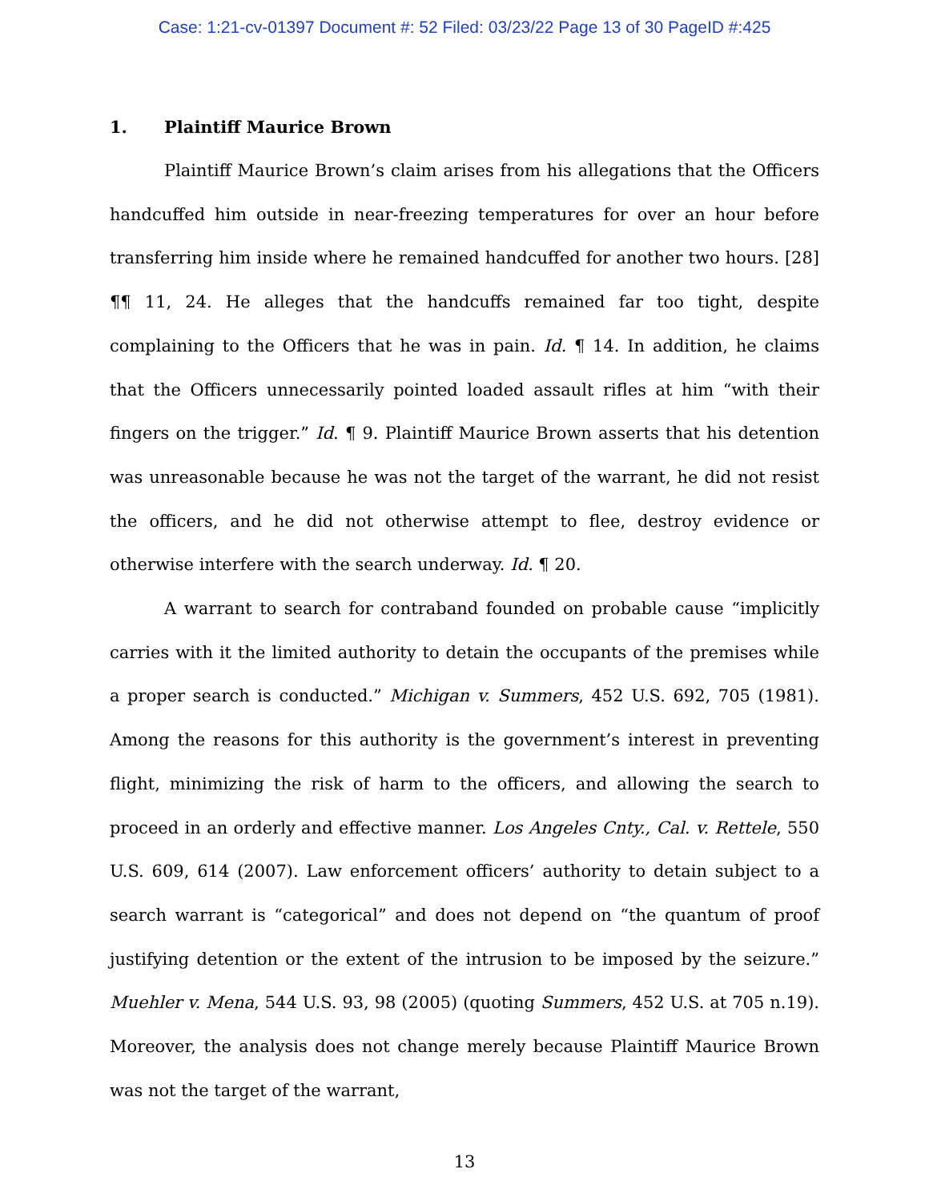Case: 1:21-cv-01397 Document #: 52 Filed: 03/23/22 Page 13 of 30 PageID #:425
1. Plaintiff Maurice Brown
Plaintiff Maurice Brown’s claim arises from his allegations that the Officers handcuffed him outside in near-freezing temperatures for over an hour before transferring him inside where he remained handcuffed for another two hours. [28] ¶¶ 11, 24. He alleges that the handcuffs remained far too tight, despite complaining to the Officers that he was in pain. Id. ¶ 14. In addition, he claims that the Officers unnecessarily pointed loaded assault rifles at him “with their fingers on the trigger.” Id. ¶ 9. Plaintiff Maurice Brown asserts that his detention was unreasonable because he was not the target of the warrant, he did not resist the officers, and he did not otherwise attempt to flee, destroy evidence or otherwise interfere with the search underway. Id. ¶ 20.
A warrant to search for contraband founded on probable cause “implicitly carries with it the limited authority to detain the occupants of the premises while a proper search is conducted.” Michigan v. Summers, 452 U.S. 692, 705 (1981). Among the reasons for this authority is the government’s interest in preventing flight, minimizing the risk of harm to the officers, and allowing the search to proceed in an orderly and effective manner. Los Angeles Cnty., Cal. v. Rettele, 550 U.S. 609, 614 (2007). Law enforcement officers’ authority to detain subject to a search warrant is “categorical” and does not depend on “the quantum of proof justifying detention or the extent of the intrusion to be imposed by the seizure.” Muehler v. Mena, 544 U.S. 93, 98 (2005) (quoting Summers, 452 U.S. at 705 n.19). Moreover, the analysis does not change merely because Plaintiff Maurice Brown was not the target of the warrant,
13